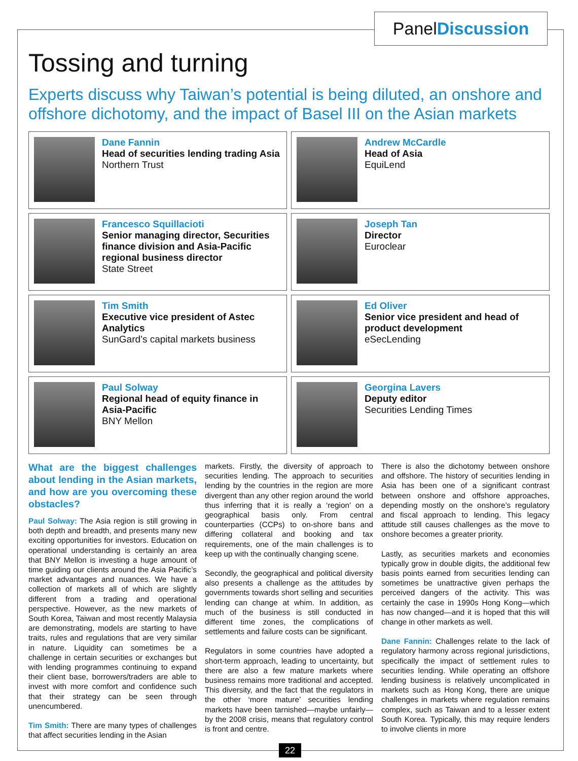PanelDiscussion
Tossing and turning
Experts discuss why Taiwan’s potential is being diluted, an onshore and offshore dichotomy, and the impact of Basel III on the Asian markets
Dane Fannin
Head of securities lending trading Asia
Northern Trust
Andrew McCardle
Head of Asia
EquiLend
Francesco Squillacioti
Senior managing director, Securities finance division and Asia-Pacific regional business director
State Street
Joseph Tan
Director
Euroclear
Tim Smith
Executive vice president of Astec Analytics
SunGard’s capital markets business
Ed Oliver
Senior vice president and head of product development
eSecLending
Paul Solway
Regional head of equity finance in Asia-Pacific
BNY Mellon
Georgina Lavers
Deputy editor
Securities Lending Times
What are the biggest challenges about lending in the Asian markets, and how are you overcoming these obstacles?
Paul Solway: The Asia region is still growing in both depth and breadth, and presents many new exciting opportunities for investors. Education on operational understanding is certainly an area that BNY Mellon is investing a huge amount of time guiding our clients around the Asia Pacific’s market advantages and nuances. We have a collection of markets all of which are slightly different from a trading and operational perspective. However, as the new markets of South Korea, Taiwan and most recently Malaysia are demonstrating, models are starting to have traits, rules and regulations that are very similar in nature. Liquidity can sometimes be a challenge in certain securities or exchanges but with lending programmes continuing to expand their client base, borrowers/traders are able to invest with more comfort and confidence such that their strategy can be seen through unencumbered.
Tim Smith: There are many types of challenges that affect securities lending in the Asian
markets. Firstly, the diversity of approach to securities lending. The approach to securities lending by the countries in the region are more divergent than any other region around the world thus inferring that it is really a ‘region’ on a geographical basis only. From central counterparties (CCPs) to on-shore bans and differing collateral and booking and tax requirements, one of the main challenges is to keep up with the continually changing scene.
Secondly, the geographical and political diversity also presents a challenge as the attitudes by governments towards short selling and securities lending can change at whim. In addition, as much of the business is still conducted in different time zones, the complications of settlements and failure costs can be significant.
Regulators in some countries have adopted a short-term approach, leading to uncertainty, but there are also a few mature markets where business remains more traditional and accepted. This diversity, and the fact that the regulators in the other ‘more mature’ securities lending markets have been tarnished—maybe unfairly—by the 2008 crisis, means that regulatory control is front and centre.
There is also the dichotomy between onshore and offshore. The history of securities lending in Asia has been one of a significant contrast between onshore and offshore approaches, depending mostly on the onshore’s regulatory and fiscal approach to lending. This legacy attitude still causes challenges as the move to onshore becomes a greater priority.
Lastly, as securities markets and economies typically grow in double digits, the additional few basis points earned from securities lending can sometimes be unattractive given perhaps the perceived dangers of the activity. This was certainly the case in 1990s Hong Kong—which has now changed—and it is hoped that this will change in other markets as well.
Dane Fannin: Challenges relate to the lack of regulatory harmony across regional jurisdictions, specifically the impact of settlement rules to securities lending. While operating an offshore lending business is relatively uncomplicated in markets such as Hong Kong, there are unique challenges in markets where regulation remains complex, such as Taiwan and to a lesser extent South Korea. Typically, this may require lenders to involve clients in more
22